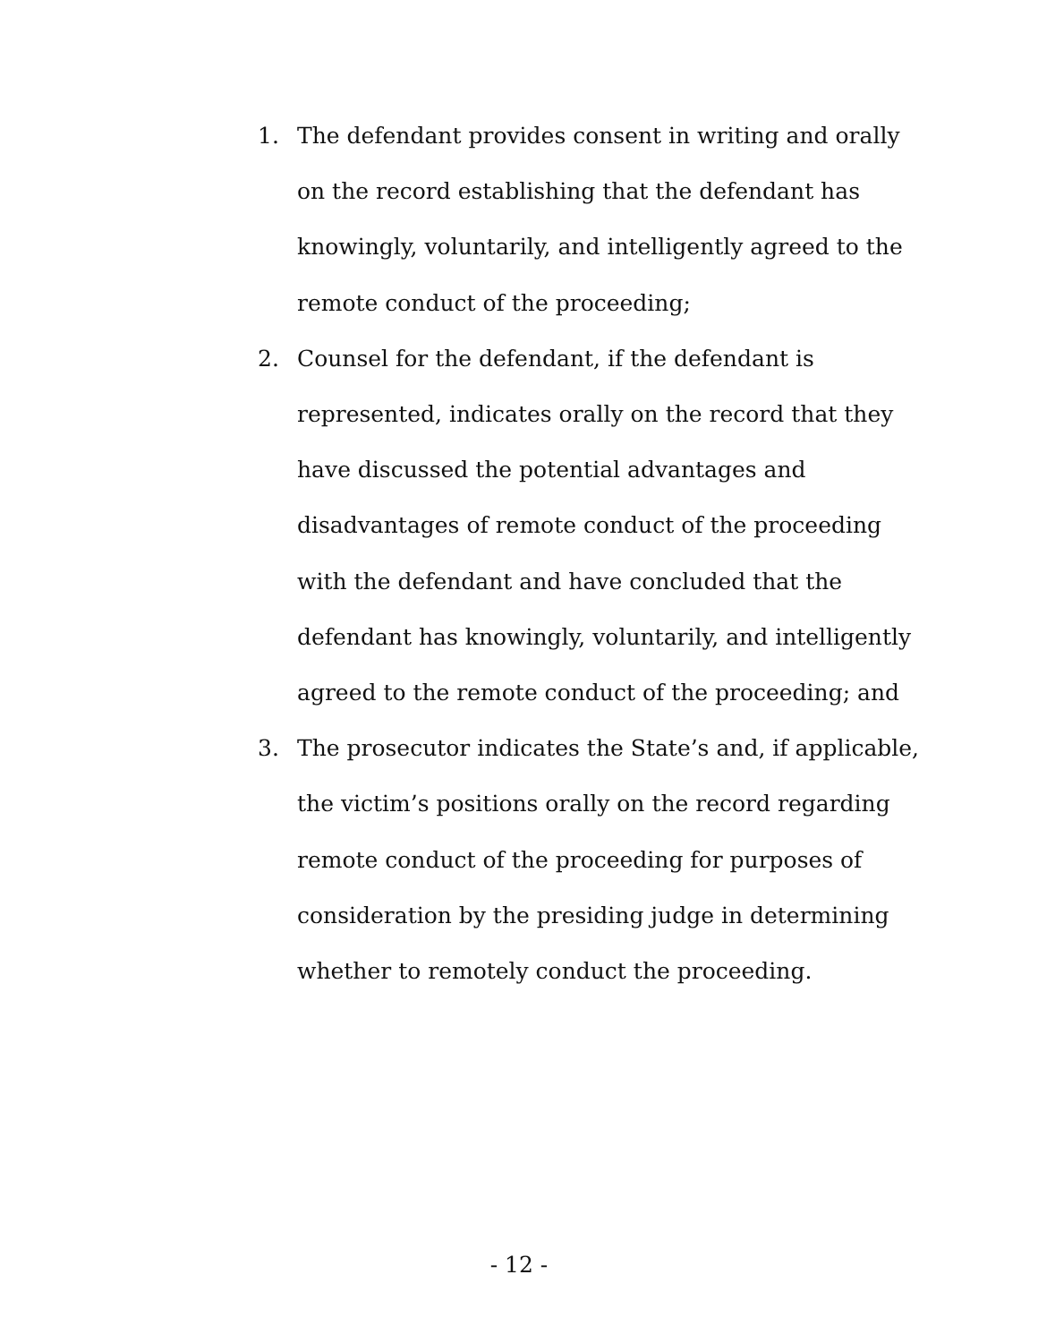1. The defendant provides consent in writing and orally on the record establishing that the defendant has knowingly, voluntarily, and intelligently agreed to the remote conduct of the proceeding;
2. Counsel for the defendant, if the defendant is represented, indicates orally on the record that they have discussed the potential advantages and disadvantages of remote conduct of the proceeding with the defendant and have concluded that the defendant has knowingly, voluntarily, and intelligently agreed to the remote conduct of the proceeding; and
3. The prosecutor indicates the State’s and, if applicable, the victim’s positions orally on the record regarding remote conduct of the proceeding for purposes of consideration by the presiding judge in determining whether to remotely conduct the proceeding.
- 12 -